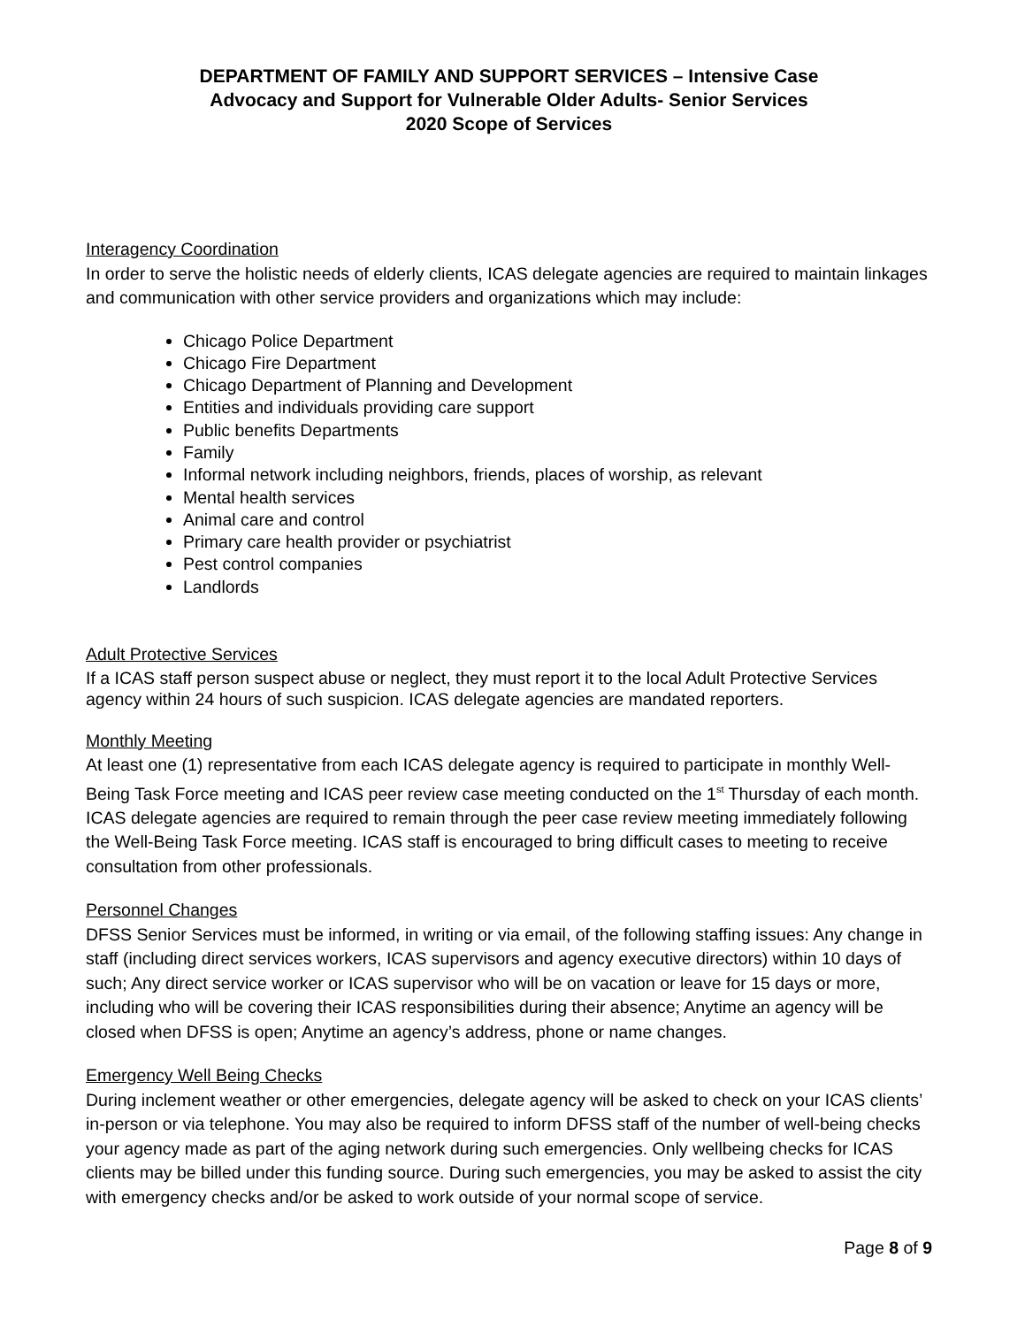DEPARTMENT OF FAMILY AND SUPPORT SERVICES – Intensive Case
Advocacy and Support for Vulnerable Older Adults- Senior Services
2020 Scope of Services
Interagency Coordination
In order to serve the holistic needs of elderly clients, ICAS delegate agencies are required to maintain linkages and communication with other service providers and organizations which may include:
Chicago Police Department
Chicago Fire Department
Chicago Department of Planning and Development
Entities and individuals providing care support
Public benefits Departments
Family
Informal network including neighbors, friends, places of worship, as relevant
Mental health services
Animal care and control
Primary care health provider or psychiatrist
Pest control companies
Landlords
Adult Protective Services
If a ICAS staff person suspect abuse or neglect, they must report it to the local Adult Protective Services agency within 24 hours of such suspicion. ICAS delegate agencies are mandated reporters.
Monthly Meeting
At least one (1) representative from each ICAS delegate agency is required to participate in monthly Well-Being Task Force meeting and ICAS peer review case meeting conducted on the 1<sup>st</sup> Thursday of each month. ICAS delegate agencies are required to remain through the peer case review meeting immediately following the Well-Being Task Force meeting. ICAS staff is encouraged to bring difficult cases to meeting to receive consultation from other professionals.
Personnel Changes
DFSS Senior Services must be informed, in writing or via email, of the following staffing issues: Any change in staff (including direct services workers, ICAS supervisors and agency executive directors) within 10 days of such; Any direct service worker or ICAS supervisor who will be on vacation or leave for 15 days or more, including who will be covering their ICAS responsibilities during their absence; Anytime an agency will be closed when DFSS is open; Anytime an agency’s address, phone or name changes.
Emergency Well Being Checks
During inclement weather or other emergencies, delegate agency will be asked to check on your ICAS clients’ in-person or via telephone. You may also be required to inform DFSS staff of the number of well-being checks your agency made as part of the aging network during such emergencies. Only wellbeing checks for ICAS clients may be billed under this funding source. During such emergencies, you may be asked to assist the city with emergency checks and/or be asked to work outside of your normal scope of service.
Page 8 of 9